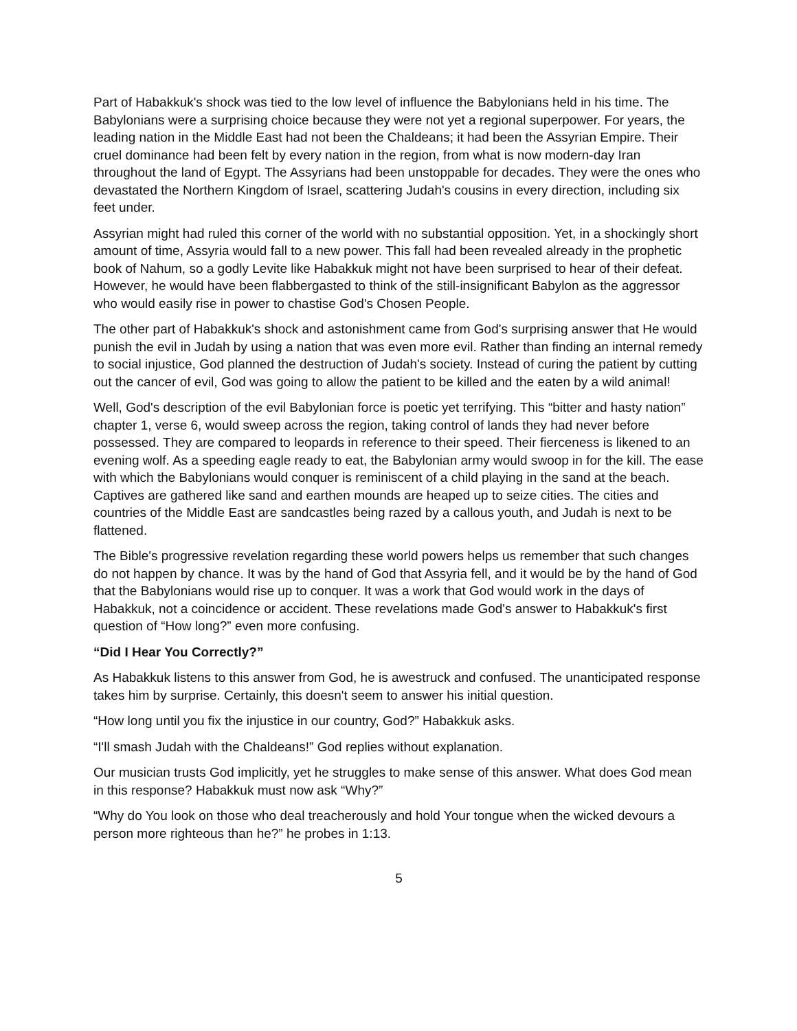Part of Habakkuk's shock was tied to the low level of influence the Babylonians held in his time. The Babylonians were a surprising choice because they were not yet a regional superpower. For years, the leading nation in the Middle East had not been the Chaldeans; it had been the Assyrian Empire. Their cruel dominance had been felt by every nation in the region, from what is now modern-day Iran throughout the land of Egypt. The Assyrians had been unstoppable for decades. They were the ones who devastated the Northern Kingdom of Israel, scattering Judah's cousins in every direction, including six feet under.
Assyrian might had ruled this corner of the world with no substantial opposition. Yet, in a shockingly short amount of time, Assyria would fall to a new power. This fall had been revealed already in the prophetic book of Nahum, so a godly Levite like Habakkuk might not have been surprised to hear of their defeat. However, he would have been flabbergasted to think of the still-insignificant Babylon as the aggressor who would easily rise in power to chastise God's Chosen People.
The other part of Habakkuk's shock and astonishment came from God's surprising answer that He would punish the evil in Judah by using a nation that was even more evil. Rather than finding an internal remedy to social injustice, God planned the destruction of Judah's society. Instead of curing the patient by cutting out the cancer of evil, God was going to allow the patient to be killed and the eaten by a wild animal!
Well, God's description of the evil Babylonian force is poetic yet terrifying. This “bitter and hasty nation” chapter 1, verse 6, would sweep across the region, taking control of lands they had never before possessed. They are compared to leopards in reference to their speed. Their fierceness is likened to an evening wolf. As a speeding eagle ready to eat, the Babylonian army would swoop in for the kill. The ease with which the Babylonians would conquer is reminiscent of a child playing in the sand at the beach. Captives are gathered like sand and earthen mounds are heaped up to seize cities. The cities and countries of the Middle East are sandcastles being razed by a callous youth, and Judah is next to be flattened.
The Bible's progressive revelation regarding these world powers helps us remember that such changes do not happen by chance. It was by the hand of God that Assyria fell, and it would be by the hand of God that the Babylonians would rise up to conquer. It was a work that God would work in the days of Habakkuk, not a coincidence or accident. These revelations made God's answer to Habakkuk's first question of “How long?” even more confusing.
“Did I Hear You Correctly?”
As Habakkuk listens to this answer from God, he is awestruck and confused. The unanticipated response takes him by surprise. Certainly, this doesn't seem to answer his initial question.
“How long until you fix the injustice in our country, God?” Habakkuk asks.
“I'll smash Judah with the Chaldeans!” God replies without explanation.
Our musician trusts God implicitly, yet he struggles to make sense of this answer. What does God mean in this response? Habakkuk must now ask “Why?”
“Why do You look on those who deal treacherously and hold Your tongue when the wicked devours a person more righteous than he?” he probes in 1:13.
5